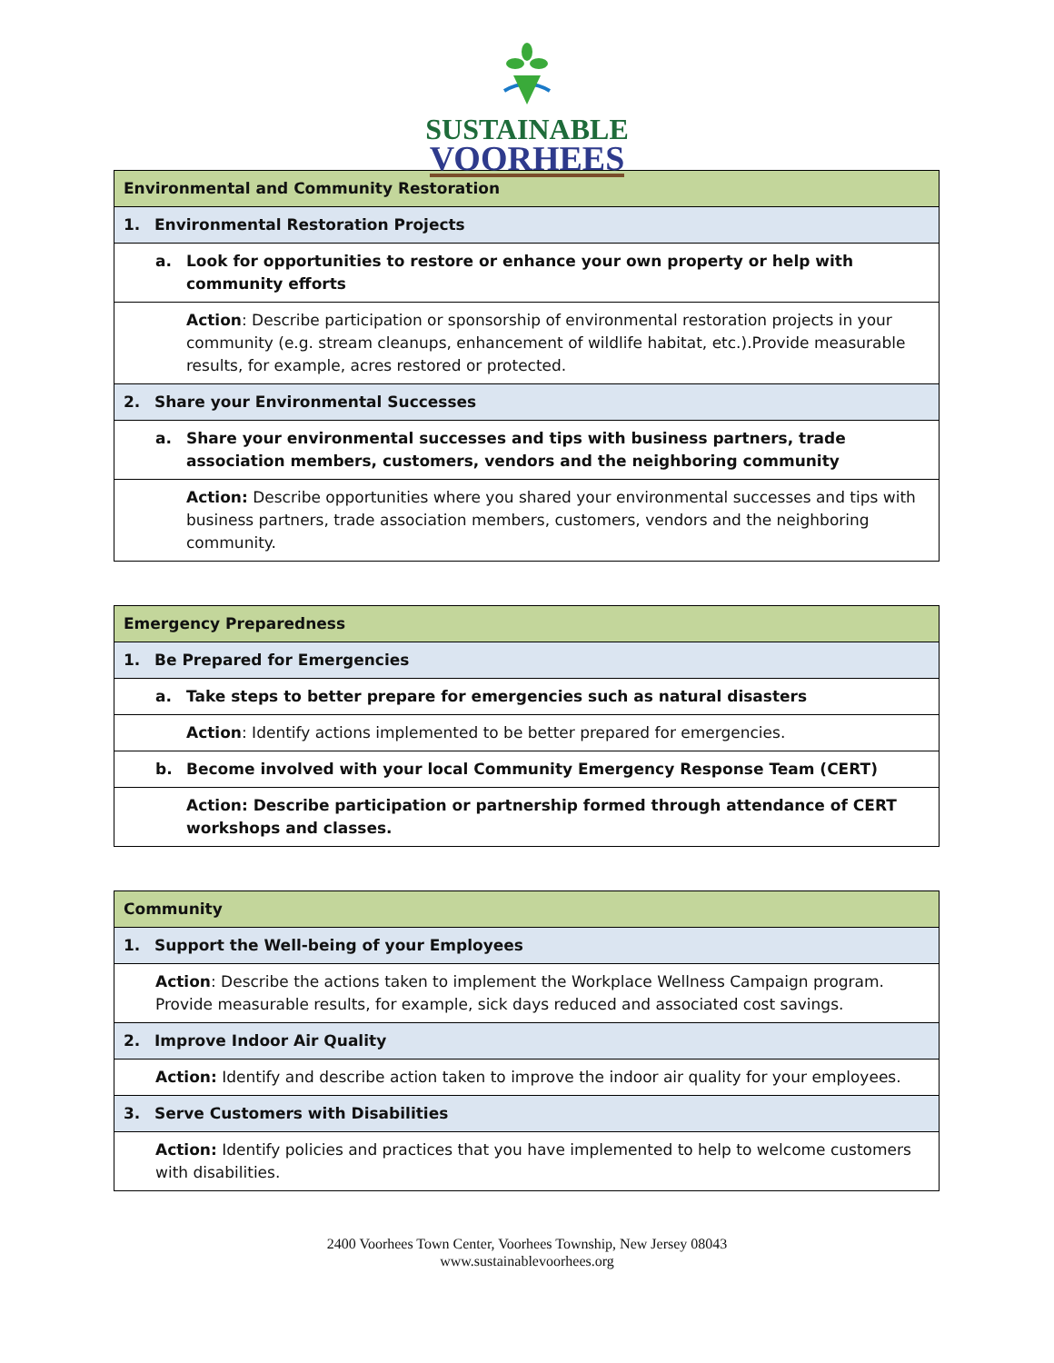SUSTAINABLE
VOORHEES
| Environmental and Community Restoration |
| 1. Environmental Restoration Projects |
| a. Look for opportunities to restore or enhance your own property or help with community efforts |
| Action : Describe participation or sponsorship of environmental restoration projects in your community (e.g. stream cleanups, enhancement of wildlife habitat, etc.).Provide measurable results, for example, acres restored or protected. |
| 2. Share your Environmental Successes |
| a. Share your environmental successes and tips with business partners, trade association members, customers, vendors and the neighboring community |
| Action: Describe opportunities where you shared your environmental successes and tips with business partners, trade association members, customers, vendors and the neighboring community. |
| Emergency Preparedness |
| 1. Be Prepared for Emergencies |
| a. Take steps to better prepare for emergencies such as natural disasters |
| Action : Identify actions implemented to be better prepared for emergencies. |
| b. Become involved with your local Community Emergency Response Team (CERT) |
| Action: Describe participation or partnership formed through attendance of CERT workshops and classes. |
| Community |
| 1. Support the Well-being of your Employees |
| Action : Describe the actions taken to implement the Workplace Wellness Campaign program. Provide measurable results, for example, sick days reduced and associated cost savings. |
| 2. Improve Indoor Air Quality |
| Action: Identify and describe action taken to improve the indoor air quality for your employees. |
| 3. Serve Customers with Disabilities |
| Action: Identify policies and practices that you have implemented to help to welcome customers with disabilities. |
2400 Voorhees Town Center, Voorhees Township, New Jersey 08043
www.sustainablevoorhees.org